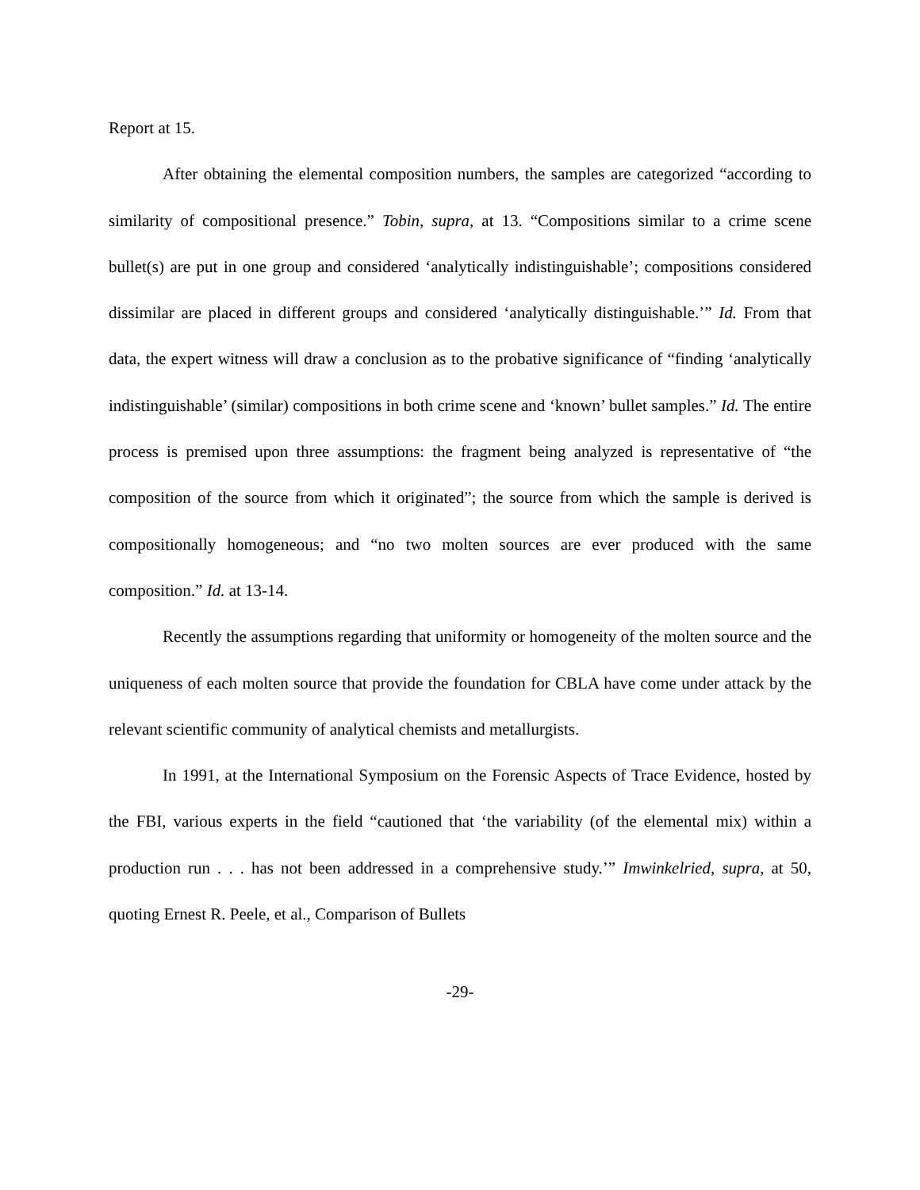Report at 15.
After obtaining the elemental composition numbers, the samples are categorized “according to similarity of compositional presence.” Tobin, supra, at 13. “Compositions similar to a crime scene bullet(s) are put in one group and considered ‘analytically indistinguishable’; compositions considered dissimilar are placed in different groups and considered ‘analytically distinguishable.’” Id. From that data, the expert witness will draw a conclusion as to the probative significance of “finding ‘analytically indistinguishable’ (similar) compositions in both crime scene and ‘known’ bullet samples.” Id. The entire process is premised upon three assumptions: the fragment being analyzed is representative of “the composition of the source from which it originated”; the source from which the sample is derived is compositionally homogeneous; and “no two molten sources are ever produced with the same composition.” Id. at 13-14.
Recently the assumptions regarding that uniformity or homogeneity of the molten source and the uniqueness of each molten source that provide the foundation for CBLA have come under attack by the relevant scientific community of analytical chemists and metallurgists.
In 1991, at the International Symposium on the Forensic Aspects of Trace Evidence, hosted by the FBI, various experts in the field “cautioned that ‘the variability (of the elemental mix) within a production run . . . has not been addressed in a comprehensive study.’” Imwinkelried, supra, at 50, quoting Ernest R. Peele, et al., Comparison of Bullets
-29-